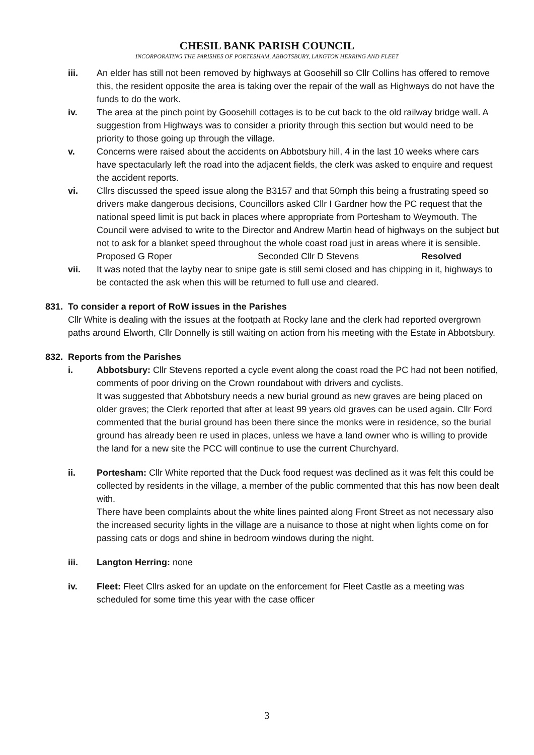CHESIL BANK PARISH COUNCIL
INCORPORATING THE PARISHES OF PORTESHAM, ABBOTSBURY, LANGTON HERRING AND FLEET
iii. An elder has still not been removed by highways at Goosehill so Cllr Collins has offered to remove this, the resident opposite the area is taking over the repair of the wall as Highways do not have the funds to do the work.
iv. The area at the pinch point by Goosehill cottages is to be cut back to the old railway bridge wall. A suggestion from Highways was to consider a priority through this section but would need to be priority to those going up through the village.
v. Concerns were raised about the accidents on Abbotsbury hill, 4 in the last 10 weeks where cars have spectacularly left the road into the adjacent fields, the clerk was asked to enquire and request the accident reports.
vi. Cllrs discussed the speed issue along the B3157 and that 50mph this being a frustrating speed so drivers make dangerous decisions, Councillors asked Cllr I Gardner how the PC request that the national speed limit is put back in places where appropriate from Portesham to Weymouth. The Council were advised to write to the Director and Andrew Martin head of highways on the subject but not to ask for a blanket speed throughout the whole coast road just in areas where it is sensible.
Proposed G Roper Seconded Cllr D Stevens Resolved
vii. It was noted that the layby near to snipe gate is still semi closed and has chipping in it, highways to be contacted the ask when this will be returned to full use and cleared.
831. To consider a report of RoW issues in the Parishes
Cllr White is dealing with the issues at the footpath at Rocky lane and the clerk had reported overgrown paths around Elworth, Cllr Donnelly is still waiting on action from his meeting with the Estate in Abbotsbury.
832. Reports from the Parishes
i. Abbotsbury: Cllr Stevens reported a cycle event along the coast road the PC had not been notified, comments of poor driving on the Crown roundabout with drivers and cyclists.
It was suggested that Abbotsbury needs a new burial ground as new graves are being placed on older graves; the Clerk reported that after at least 99 years old graves can be used again. Cllr Ford commented that the burial ground has been there since the monks were in residence, so the burial ground has already been re used in places, unless we have a land owner who is willing to provide the land for a new site the PCC will continue to use the current Churchyard.
ii. Portesham: Cllr White reported that the Duck food request was declined as it was felt this could be collected by residents in the village, a member of the public commented that this has now been dealt with.
There have been complaints about the white lines painted along Front Street as not necessary also the increased security lights in the village are a nuisance to those at night when lights come on for passing cats or dogs and shine in bedroom windows during the night.
iii. Langton Herring: none
iv. Fleet: Fleet Cllrs asked for an update on the enforcement for Fleet Castle as a meeting was scheduled for some time this year with the case officer
3